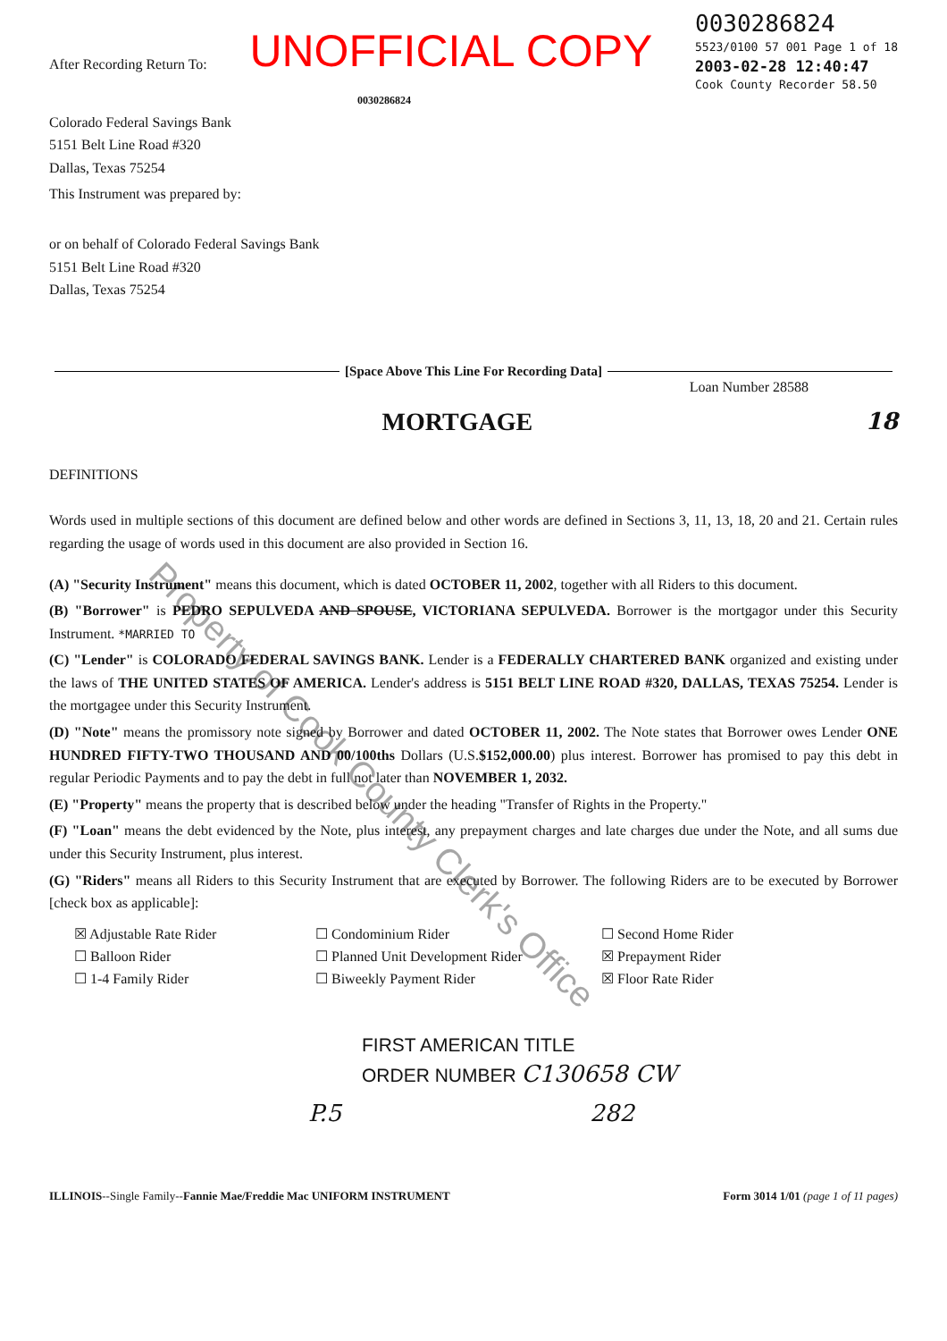After Recording Return To:
UNOFFICIAL COPY
0030286824
5523/0100 57 001 Page 1 of 18
2003-02-28 12:40:47
Cook County Recorder 58.50
0030286824
Colorado Federal Savings Bank
5151 Belt Line Road #320
Dallas, Texas 75254
This Instrument was prepared by:
or on behalf of Colorado Federal Savings Bank
5151 Belt Line Road #320
Dallas, Texas 75254
[Space Above This Line For Recording Data]
Loan Number 28588
MORTGAGE 18
DEFINITIONS
Words used in multiple sections of this document are defined below and other words are defined in Sections 3, 11, 13, 18, 20 and 21. Certain rules regarding the usage of words used in this document are also provided in Section 16.
(A) "Security Instrument" means this document, which is dated OCTOBER 11, 2002, together with all Riders to this document.
(B) "Borrower" is PEDRO SEPULVEDA AND SPOUSE, VICTORIANA SEPULVEDA. Borrower is the mortgagor under this Security Instrument. *MARRIED TO
(C) "Lender" is COLORADO FEDERAL SAVINGS BANK. Lender is a FEDERALLY CHARTERED BANK organized and existing under the laws of THE UNITED STATES OF AMERICA. Lender's address is 5151 BELT LINE ROAD #320, DALLAS, TEXAS 75254. Lender is the mortgagee under this Security Instrument.
(D) "Note" means the promissory note signed by Borrower and dated OCTOBER 11, 2002. The Note states that Borrower owes Lender ONE HUNDRED FIFTY-TWO THOUSAND AND 00/100ths Dollars (U.S.$152,000.00) plus interest. Borrower has promised to pay this debt in regular Periodic Payments and to pay the debt in full not later than NOVEMBER 1, 2032.
(E) "Property" means the property that is described below under the heading "Transfer of Rights in the Property."
(F) "Loan" means the debt evidenced by the Note, plus interest, any prepayment charges and late charges due under the Note, and all sums due under this Security Instrument, plus interest.
(G) "Riders" means all Riders to this Security Instrument that are executed by Borrower. The following Riders are to be executed by Borrower [check box as applicable]:
☒ Adjustable Rate Rider
☐ Condominium Rider
☐ Second Home Rider
☐ Balloon Rider
☐ Planned Unit Development Rider
☒ Prepayment Rider
☐ 1-4 Family Rider
☐ Biweekly Payment Rider
☒ Floor Rate Rider
FIRST AMERICAN TITLE
ORDER NUMBER C130658 CW
P.5 282
ILLINOIS--Single Family--Fannie Mae/Freddie Mac UNIFORM INSTRUMENT
Form 3014 1/01 (page 1 of 11 pages)
Property of Cook County Clerk's Office